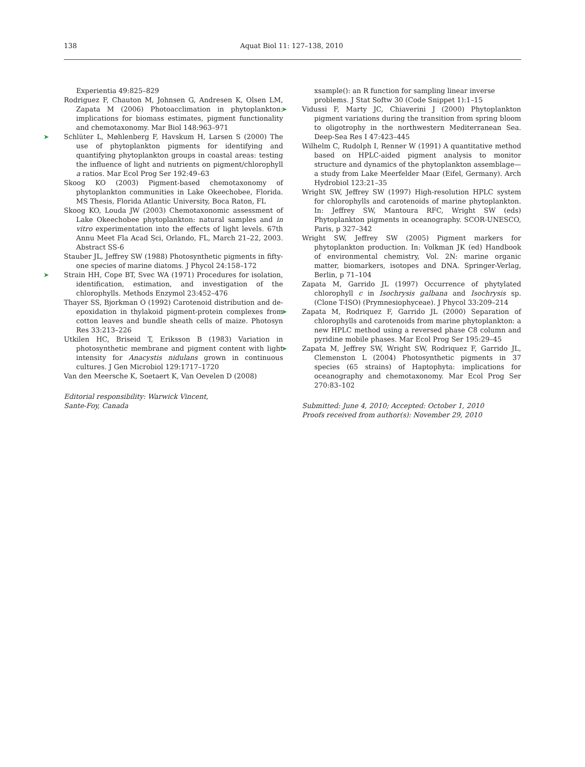138 Aquat Biol 11: 127–138, 2010
Experientia 49:825–829
Rodriguez F, Chauton M, Johnsen G, Andresen K, Olsen LM, Zapata M (2006) Photoacclimation in phytoplankton: implications for biomass estimates, pigment functionality and chemotaxonomy. Mar Biol 148:963–971
➤ Schlüter L, Møhlenberg F, Havskum H, Larsen S (2000) The use of phytoplankton pigments for identifying and quantifying phytoplankton groups in coastal areas: testing the influence of light and nutrients on pigment/chlorophyll a ratios. Mar Ecol Prog Ser 192:49–63
Skoog KO (2003) Pigment-based chemotaxonomy of phytoplankton communities in Lake Okeechobee, Florida. MS Thesis, Florida Atlantic University, Boca Raton, FL
Skoog KO, Louda JW (2003) Chemotaxonomic assessment of Lake Okeechobee phytoplankton: natural samples and in vitro experimentation into the effects of light levels. 67th Annu Meet Fla Acad Sci, Orlando, FL, March 21–22, 2003. Abstract SS-6
Stauber JL, Jeffrey SW (1988) Photosynthetic pigments in fifty-one species of marine diatoms. J Phycol 24:158–172
➤ Strain HH, Cope BT, Svec WA (1971) Procedures for isolation, identification, estimation, and investigation of the chlorophylls. Methods Enzymol 23:452–476
Thayer SS, Bjorkman O (1992) Carotenoid distribution and de-epoxidation in thylakoid pigment-protein complexes from cotton leaves and bundle sheath cells of maize. Photosyn Res 33:213–226
Utkilen HC, Briseid T, Eriksson B (1983) Variation in photosynthetic membrane and pigment content with light intensity for Anacystis nidulans grown in continuous cultures. J Gen Microbiol 129:1717–1720
Van den Meersche K, Soetaert K, Van Oevelen D (2008)
Editorial responsibility: Warwick Vincent,
Sante-Foy, Canada
xsample(): an R function for sampling linear inverse problems. J Stat Softw 30 (Code Snippet 1):1–15
➤ Vidussi F, Marty JC, Chiaverini J (2000) Phytoplankton pigment variations during the transition from spring bloom to oligotrophy in the northwestern Mediterranean Sea. Deep-Sea Res I 47:423–445
Wilhelm C, Rudolph I, Renner W (1991) A quantitative method based on HPLC-aided pigment analysis to monitor structure and dynamics of the phytoplankton assemblage—a study from Lake Meerfelder Maar (Eifel, Germany). Arch Hydrobiol 123:21–35
Wright SW, Jeffrey SW (1997) High-resolution HPLC system for chlorophylls and carotenoids of marine phytoplankton. In: Jeffrey SW, Mantoura RFC, Wright SW (eds) Phytoplankton pigments in oceanography. SCOR-UNESCO, Paris, p 327–342
Wright SW, Jeffrey SW (2005) Pigment markers for phytoplankton production. In: Volkman JK (ed) Handbook of environmental chemistry, Vol. 2N: marine organic matter, biomarkers, isotopes and DNA. Springer-Verlag, Berlin, p 71–104
Zapata M, Garrido JL (1997) Occurrence of phytylated chlorophyll c in Isochrysis galbana and Isochrysis sp. (Clone T-ISO) (Prymnesiophyceae). J Phycol 33:209–214
➤ Zapata M, Rodriquez F, Garrido JL (2000) Separation of chlorophylls and carotenoids from marine phytoplankton: a new HPLC method using a reversed phase C8 column and pyridine mobile phases. Mar Ecol Prog Ser 195:29–45
➤ Zapata M, Jeffrey SW, Wright SW, Rodriquez F, Garrido JL, Clemenston L (2004) Photosynthetic pigments in 37 species (65 strains) of Haptophyta: implications for oceanography and chemotaxonomy. Mar Ecol Prog Ser 270:83–102
Submitted: June 4, 2010; Accepted: October 1, 2010
Proofs received from author(s): November 29, 2010